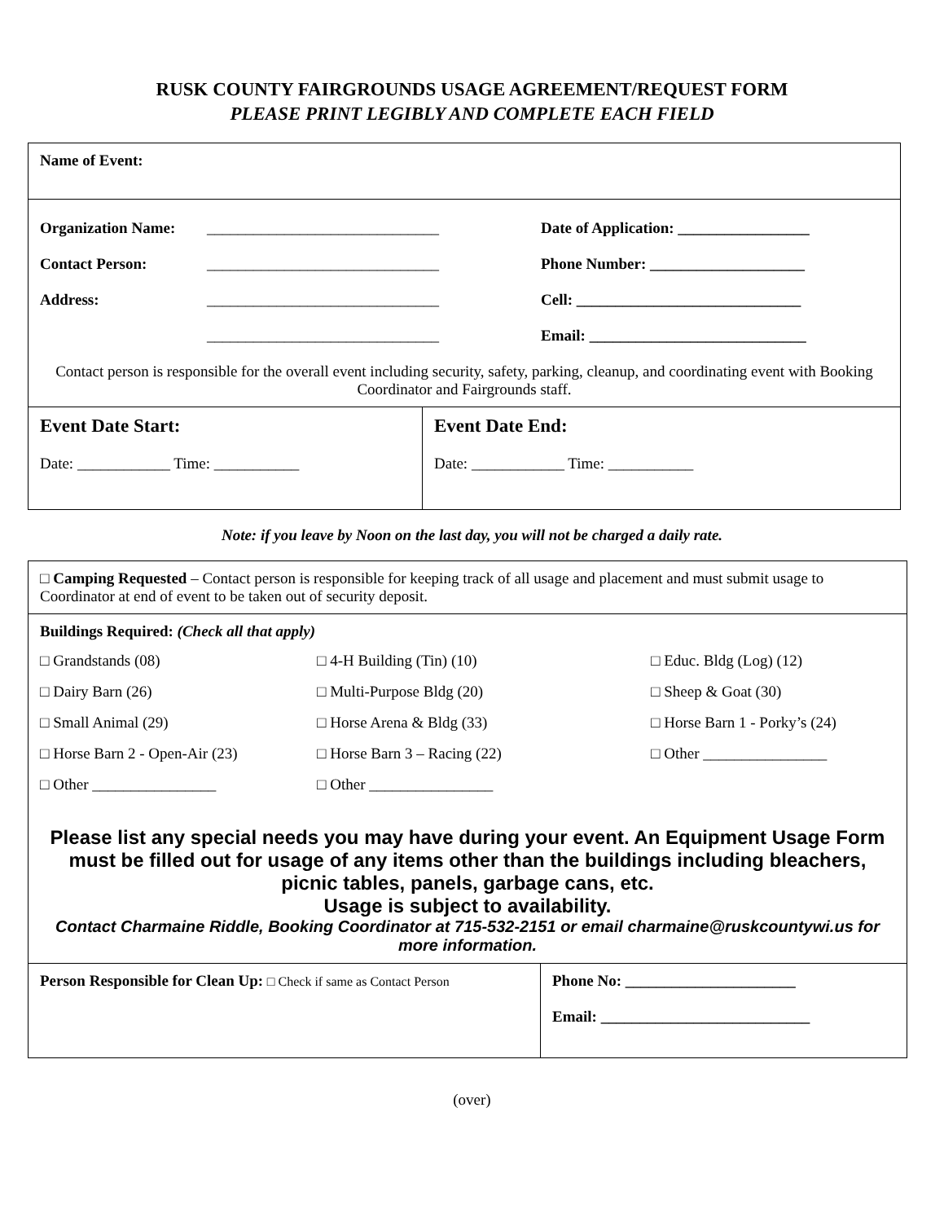RUSK COUNTY FAIRGROUNDS USAGE AGREEMENT/REQUEST FORM
PLEASE PRINT LEGIBLY AND COMPLETE EACH FIELD
| Name of Event: | |
| Organization Name: ______________________________ Date of Application: _________________ Contact Person: ______________________________ Phone Number: ____________________ Address: ______________________________ Cell: _____________________________ ______________________________ Email: ____________________________ Contact person is responsible for the overall event including security, safety, parking, cleanup, and coordinating event with Booking Coordinator and Fairgrounds staff. | |
| Event Date Start: Date: ____________ Time: ___________ | Event Date End: Date: ____________ Time: ___________ |
Note: if you leave by Noon on the last day, you will not be charged a daily rate.
| □ Camping Requested – Contact person is responsible for keeping track of all usage and placement and must submit usage to Coordinator at end of event to be taken out of security deposit. | |
| Buildings Required: (Check all that apply) □ Grandstands (08) □ 4-H Building (Tin) (10) □ Educ. Bldg (Log) (12) □ Dairy Barn (26) □ Multi-Purpose Bldg (20) □ Sheep & Goat (30) □ Small Animal (29) □ Horse Arena & Bldg (33) □ Horse Barn 1 - Porky’s (24) □ Horse Barn 2 - Open-Air (23) □ Horse Barn 3 – Racing (22) □ Other ________________ □ Other ________________ □ Other ________________ Please list any special needs you may have during your event. An Equipment Usage Form must be filled out for usage of any items other than the buildings including bleachers, picnic tables, panels, garbage cans, etc. Usage is subject to availability. Contact Charmaine Riddle, Booking Coordinator at 715-532-2151 or email charmaine@ruskcountywi.us for more information. | |
| Person Responsible for Clean Up: □ Check if same as Contact Person | Phone No: ______________________ Email: ___________________________ |
(over)